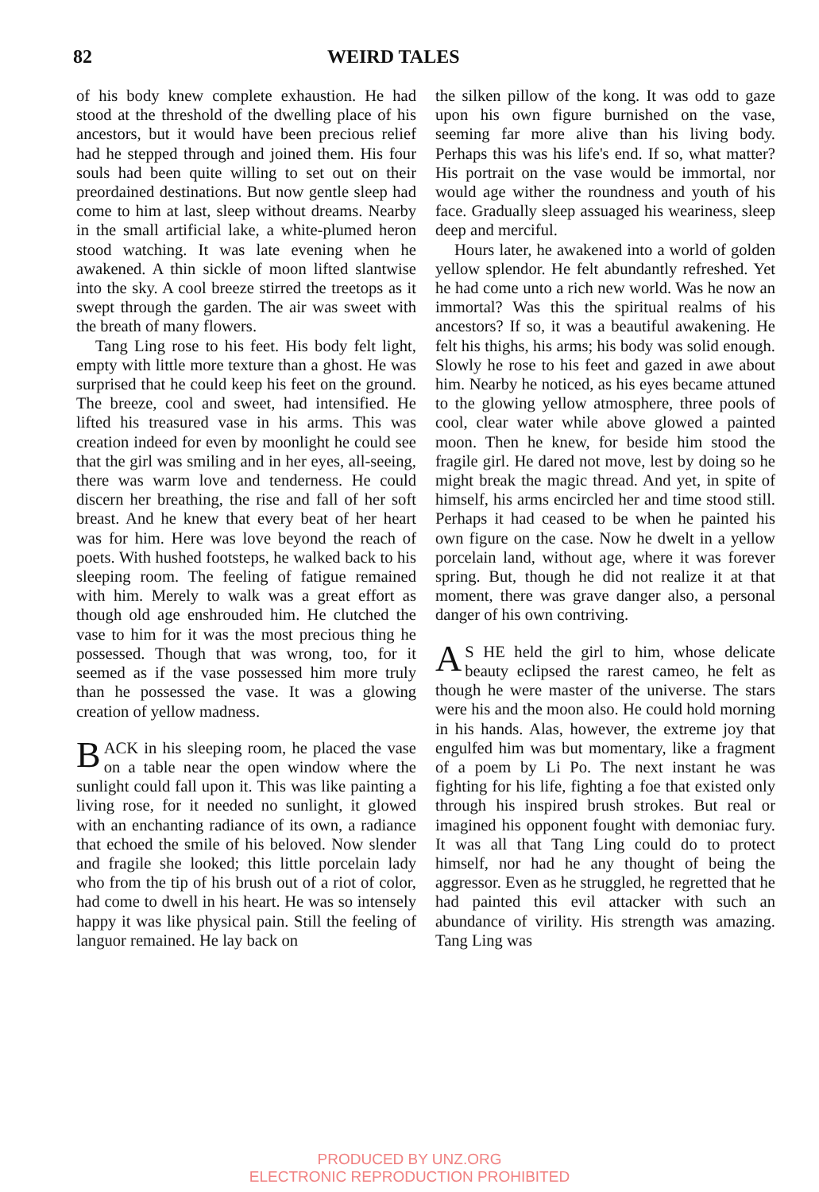82 WEIRD TALES
of his body knew complete exhaustion. He had stood at the threshold of the dwelling place of his ancestors, but it would have been precious relief had he stepped through and joined them. His four souls had been quite willing to set out on their preordained destinations. But now gentle sleep had come to him at last, sleep without dreams. Nearby in the small artificial lake, a white-plumed heron stood watching. It was late evening when he awakened. A thin sickle of moon lifted slantwise into the sky. A cool breeze stirred the treetops as it swept through the garden. The air was sweet with the breath of many flowers.
Tang Ling rose to his feet. His body felt light, empty with little more texture than a ghost. He was surprised that he could keep his feet on the ground. The breeze, cool and sweet, had intensified. He lifted his treasured vase in his arms. This was creation indeed for even by moonlight he could see that the girl was smiling and in her eyes, all-seeing, there was warm love and tenderness. He could discern her breathing, the rise and fall of her soft breast. And he knew that every beat of her heart was for him. Here was love beyond the reach of poets. With hushed footsteps, he walked back to his sleeping room. The feeling of fatigue remained with him. Merely to walk was a great effort as though old age enshrouded him. He clutched the vase to him for it was the most precious thing he possessed. Though that was wrong, too, for it seemed as if the vase possessed him more truly than he possessed the vase. It was a glowing creation of yellow madness.
BACK in his sleeping room, he placed the vase on a table near the open window where the sunlight could fall upon it. This was like painting a living rose, for it needed no sunlight, it glowed with an enchanting radiance of its own, a radiance that echoed the smile of his beloved. Now slender and fragile she looked; this little porcelain lady who from the tip of his brush out of a riot of color, had come to dwell in his heart. He was so intensely happy it was like physical pain. Still the feeling of languor remained. He lay back on
the silken pillow of the kong. It was odd to gaze upon his own figure burnished on the vase, seeming far more alive than his living body. Perhaps this was his life's end. If so, what matter? His portrait on the vase would be immortal, nor would age wither the roundness and youth of his face. Gradually sleep assuaged his weariness, sleep deep and merciful.
Hours later, he awakened into a world of golden yellow splendor. He felt abundantly refreshed. Yet he had come unto a rich new world. Was he now an immortal? Was this the spiritual realms of his ancestors? If so, it was a beautiful awakening. He felt his thighs, his arms; his body was solid enough. Slowly he rose to his feet and gazed in awe about him. Nearby he noticed, as his eyes became attuned to the glowing yellow atmosphere, three pools of cool, clear water while above glowed a painted moon. Then he knew, for beside him stood the fragile girl. He dared not move, lest by doing so he might break the magic thread. And yet, in spite of himself, his arms encircled her and time stood still. Perhaps it had ceased to be when he painted his own figure on the case. Now he dwelt in a yellow porcelain land, without age, where it was forever spring. But, though he did not realize it at that moment, there was grave danger also, a personal danger of his own contriving.
AS HE held the girl to him, whose delicate beauty eclipsed the rarest cameo, he felt as though he were master of the universe. The stars were his and the moon also. He could hold morning in his hands. Alas, however, the extreme joy that engulfed him was but momentary, like a fragment of a poem by Li Po. The next instant he was fighting for his life, fighting a foe that existed only through his inspired brush strokes. But real or imagined his opponent fought with demoniac fury. It was all that Tang Ling could do to protect himself, nor had he any thought of being the aggressor. Even as he struggled, he regretted that he had painted this evil attacker with such an abundance of virility. His strength was amazing. Tang Ling was
PRODUCED BY UNZ.ORG
ELECTRONIC REPRODUCTION PROHIBITED